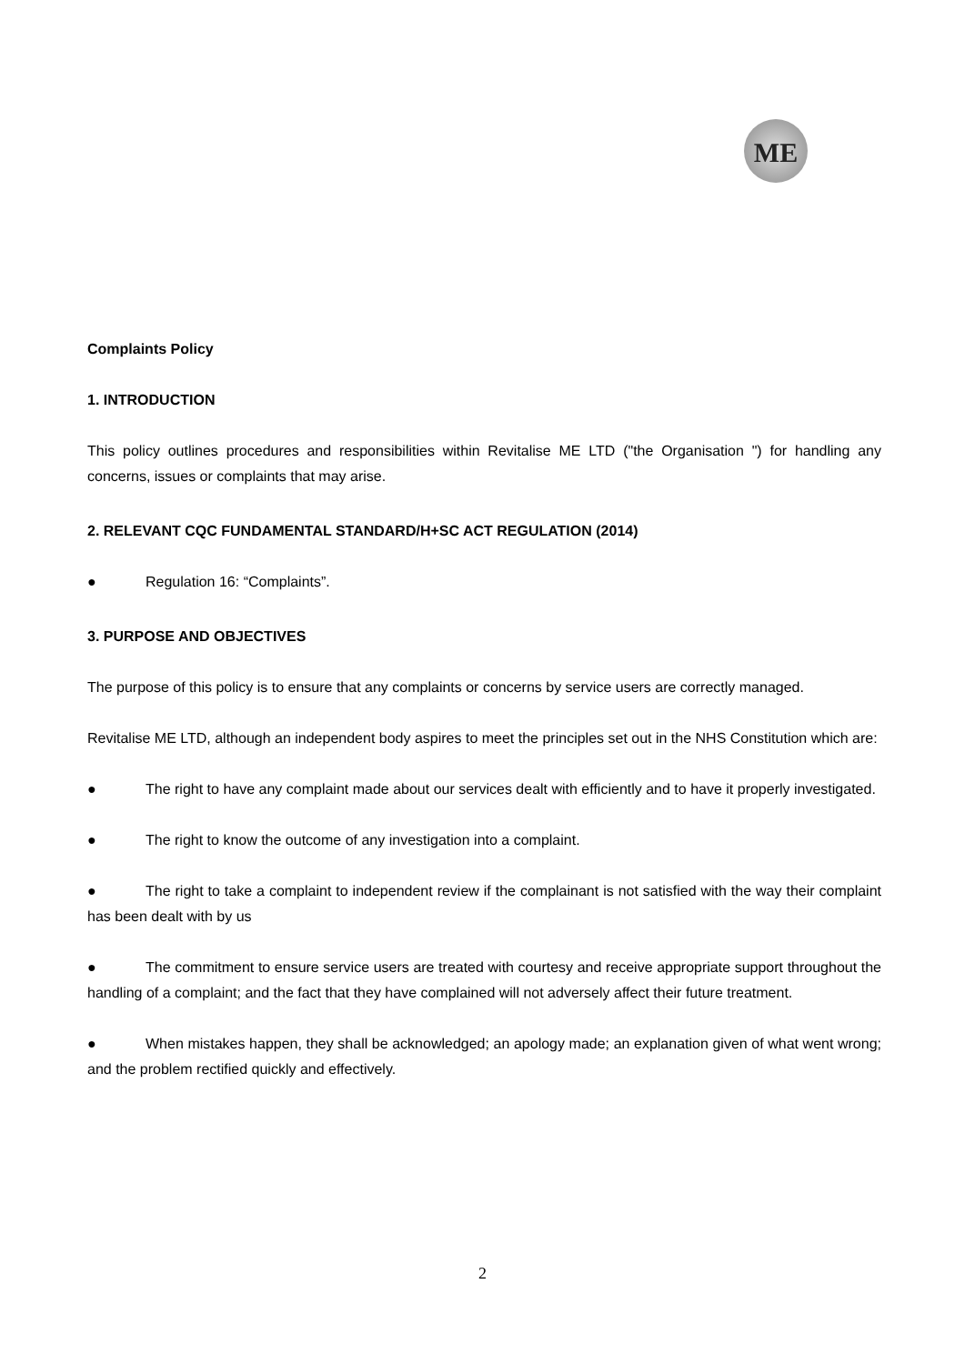ME
Complaints Policy
1. INTRODUCTION
This policy outlines procedures and responsibilities within Revitalise ME LTD ("the Organisation ") for handling any concerns, issues or complaints that may arise.
2. RELEVANT CQC FUNDAMENTAL STANDARD/H+SC ACT REGULATION (2014)
● Regulation 16: “Complaints”.
3. PURPOSE AND OBJECTIVES
The purpose of this policy is to ensure that any complaints or concerns by service users are correctly managed.
Revitalise ME LTD, although an independent body aspires to meet the principles set out in the NHS Constitution which are:
● The right to have any complaint made about our services dealt with efficiently and to have it properly investigated.
● The right to know the outcome of any investigation into a complaint.
● The right to take a complaint to independent review if the complainant is not satisfied with the way their complaint has been dealt with by us
● The commitment to ensure service users are treated with courtesy and receive appropriate support throughout the handling of a complaint; and the fact that they have complained will not adversely affect their future treatment.
● When mistakes happen, they shall be acknowledged; an apology made; an explanation given of what went wrong; and the problem rectified quickly and effectively.
2